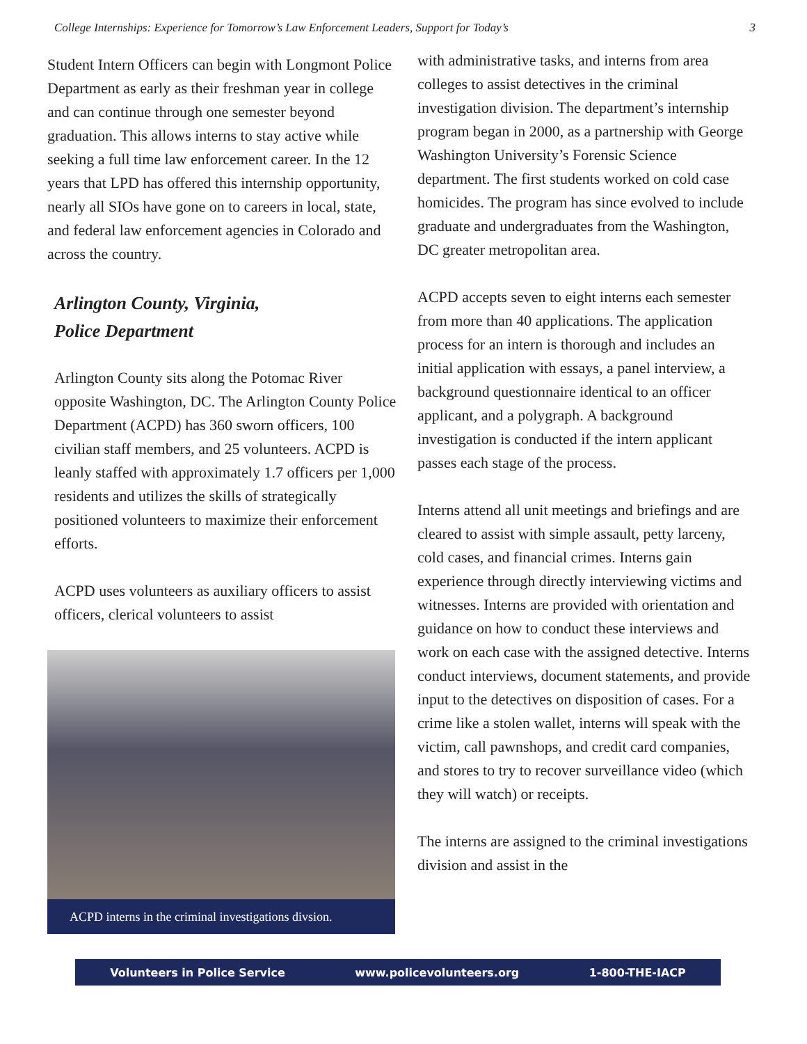College Internships: Experience for Tomorrow’s Law Enforcement Leaders, Support for Today’s 3
Student Intern Officers can begin with Longmont Police Department as early as their freshman year in college and can continue through one semester beyond graduation. This allows interns to stay active while seeking a full time law enforcement career. In the 12 years that LPD has offered this internship opportunity, nearly all SIOs have gone on to careers in local, state, and federal law enforcement agencies in Colorado and across the country.
Arlington County, Virginia,
Police Department
Arlington County sits along the Potomac River opposite Washington, DC. The Arlington County Police Department (ACPD) has 360 sworn officers, 100 civilian staff members, and 25 volunteers. ACPD is leanly staffed with approximately 1.7 officers per 1,000 residents and utilizes the skills of strategically positioned volunteers to maximize their enforcement efforts.
ACPD uses volunteers as auxiliary officers to assist officers, clerical volunteers to assist
ACPD interns in the criminal investigations divsion.
with administrative tasks, and interns from area colleges to assist detectives in the criminal investigation division. The department’s internship program began in 2000, as a partnership with George Washington University’s Forensic Science department. The first students worked on cold case homicides. The program has since evolved to include graduate and undergraduates from the Washington, DC greater metropolitan area.
ACPD accepts seven to eight interns each semester from more than 40 applications. The application process for an intern is thorough and includes an initial application with essays, a panel interview, a background questionnaire identical to an officer applicant, and a polygraph. A background investigation is conducted if the intern applicant passes each stage of the process.
Interns attend all unit meetings and briefings and are cleared to assist with simple assault, petty larceny, cold cases, and financial crimes. Interns gain experience through directly interviewing victims and witnesses. Interns are provided with orientation and guidance on how to conduct these interviews and work on each case with the assigned detective. Interns conduct interviews, document statements, and provide input to the detectives on disposition of cases. For a crime like a stolen wallet, interns will speak with the victim, call pawnshops, and credit card companies, and stores to try to recover surveillance video (which they will watch) or receipts.
The interns are assigned to the criminal investigations division and assist in the
Volunteers in Police Service www.policevolunteers.org 1-800-THE-IACP